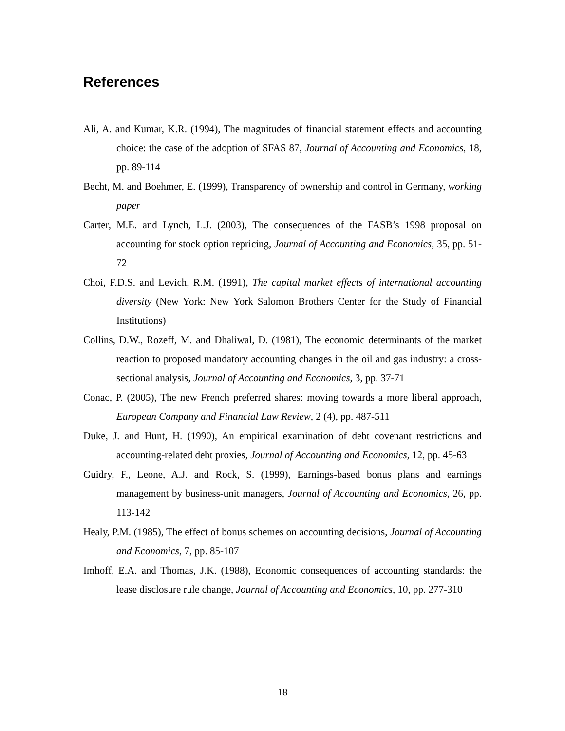References
Ali, A. and Kumar, K.R. (1994), The magnitudes of financial statement effects and accounting choice: the case of the adoption of SFAS 87, Journal of Accounting and Economics, 18, pp. 89-114
Becht, M. and Boehmer, E. (1999), Transparency of ownership and control in Germany, working paper
Carter, M.E. and Lynch, L.J. (2003), The consequences of the FASB’s 1998 proposal on accounting for stock option repricing, Journal of Accounting and Economics, 35, pp. 51-72
Choi, F.D.S. and Levich, R.M. (1991), The capital market effects of international accounting diversity (New York: New York Salomon Brothers Center for the Study of Financial Institutions)
Collins, D.W., Rozeff, M. and Dhaliwal, D. (1981), The economic determinants of the market reaction to proposed mandatory accounting changes in the oil and gas industry: a cross-sectional analysis, Journal of Accounting and Economics, 3, pp. 37-71
Conac, P. (2005), The new French preferred shares: moving towards a more liberal approach, European Company and Financial Law Review, 2 (4), pp. 487-511
Duke, J. and Hunt, H. (1990), An empirical examination of debt covenant restrictions and accounting-related debt proxies, Journal of Accounting and Economics, 12, pp. 45-63
Guidry, F., Leone, A.J. and Rock, S. (1999), Earnings-based bonus plans and earnings management by business-unit managers, Journal of Accounting and Economics, 26, pp. 113-142
Healy, P.M. (1985), The effect of bonus schemes on accounting decisions, Journal of Accounting and Economics, 7, pp. 85-107
Imhoff, E.A. and Thomas, J.K. (1988), Economic consequences of accounting standards: the lease disclosure rule change, Journal of Accounting and Economics, 10, pp. 277-310
18